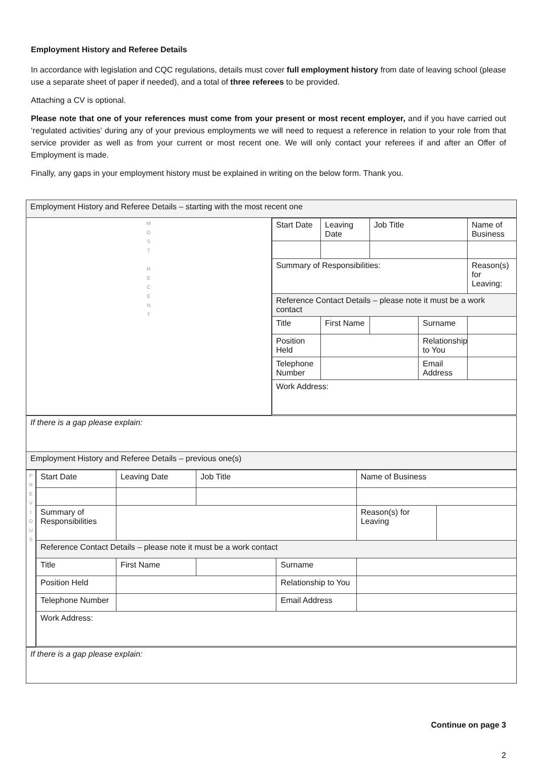Employment History and Referee Details
In accordance with legislation and CQC regulations, details must cover full employment history from date of leaving school (please use a separate sheet of paper if needed), and a total of three referees to be provided.
Attaching a CV is optional.
Please note that one of your references must come from your present or most recent employer, and if you have carried out ‘regulated activities’ during any of your previous employments we will need to request a reference in relation to your role from that service provider as well as from your current or most recent one. We will only contact your referees if and after an Offer of Employment is made.
Finally, any gaps in your employment history must be explained in writing on the below form. Thank you.
| Employment History and Referee Details – starting with the most recent one | |
| M O S T R E C E N T | / Start Date / Leaving Date / Job Title / / Name of Business / / Summary of Responsibilities: / / / / Reason(s) for Leaving: / / Reference Contact Details – please note it must be a work contact / / / / / / Title / First Name / / Surname / / / Position Held / / / Relationship to You / / / Telephone Number / / / Email Address / / / Work Address: / / / / / |
| If there is a gap please explain: |
| Employment History and Referee Details – previous one(s) |
| P R E V I O U S | / Start Date / Leaving Date / Job Title / / Name of Business / / / Summary of Responsibilities / / / / Reason(s) for Leaving / / / Reference Contact Details – please note it must be a work contact / / / / / / / Title / First Name / / Surname / / / / Position Held / / / Relationship to You / / / / Telephone Number / / / Email Address / / / / Work Address: / / / / / / |
| If there is a gap please explain: |
Continue on page 3
2